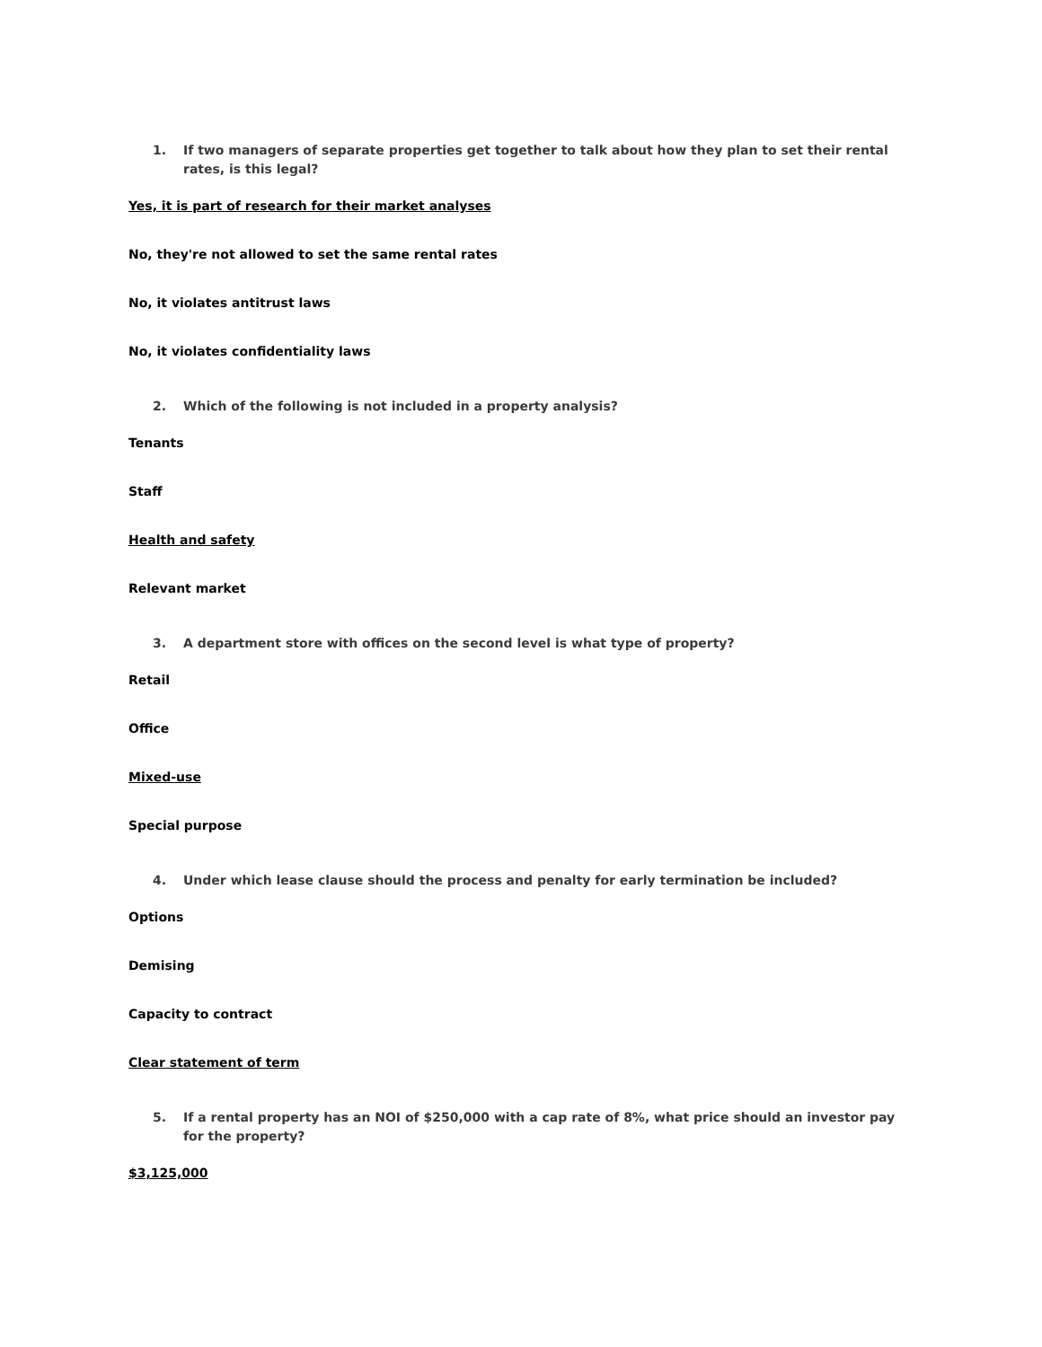1. If two managers of separate properties get together to talk about how they plan to set their rental rates, is this legal?
Yes, it is part of research for their market analyses
No, they're not allowed to set the same rental rates
No, it violates antitrust laws
No, it violates confidentiality laws
2. Which of the following is not included in a property analysis?
Tenants
Staff
Health and safety
Relevant market
3. A department store with offices on the second level is what type of property?
Retail
Office
Mixed-use
Special purpose
4. Under which lease clause should the process and penalty for early termination be included?
Options
Demising
Capacity to contract
Clear statement of term
5. If a rental property has an NOI of $250,000 with a cap rate of 8%, what price should an investor pay for the property?
$3,125,000